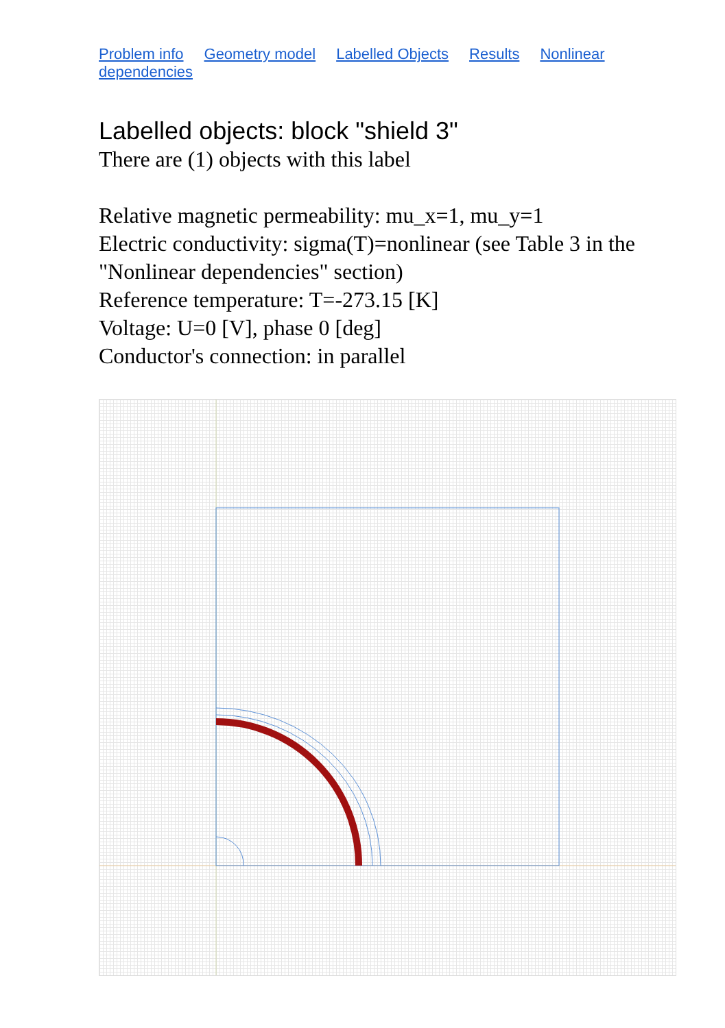Problem info Geometry model Labelled Objects Results Nonlinear dependencies
Labelled objects: block "shield 3"
There are (1) objects with this label
Relative magnetic permeability: mu_x=1, mu_y=1
Electric conductivity: sigma(T)=nonlinear (see Table 3 in the "Nonlinear dependencies" section)
Reference temperature: T=-273.15 [K]
Voltage: U=0 [V], phase 0 [deg]
Conductor's connection: in parallel